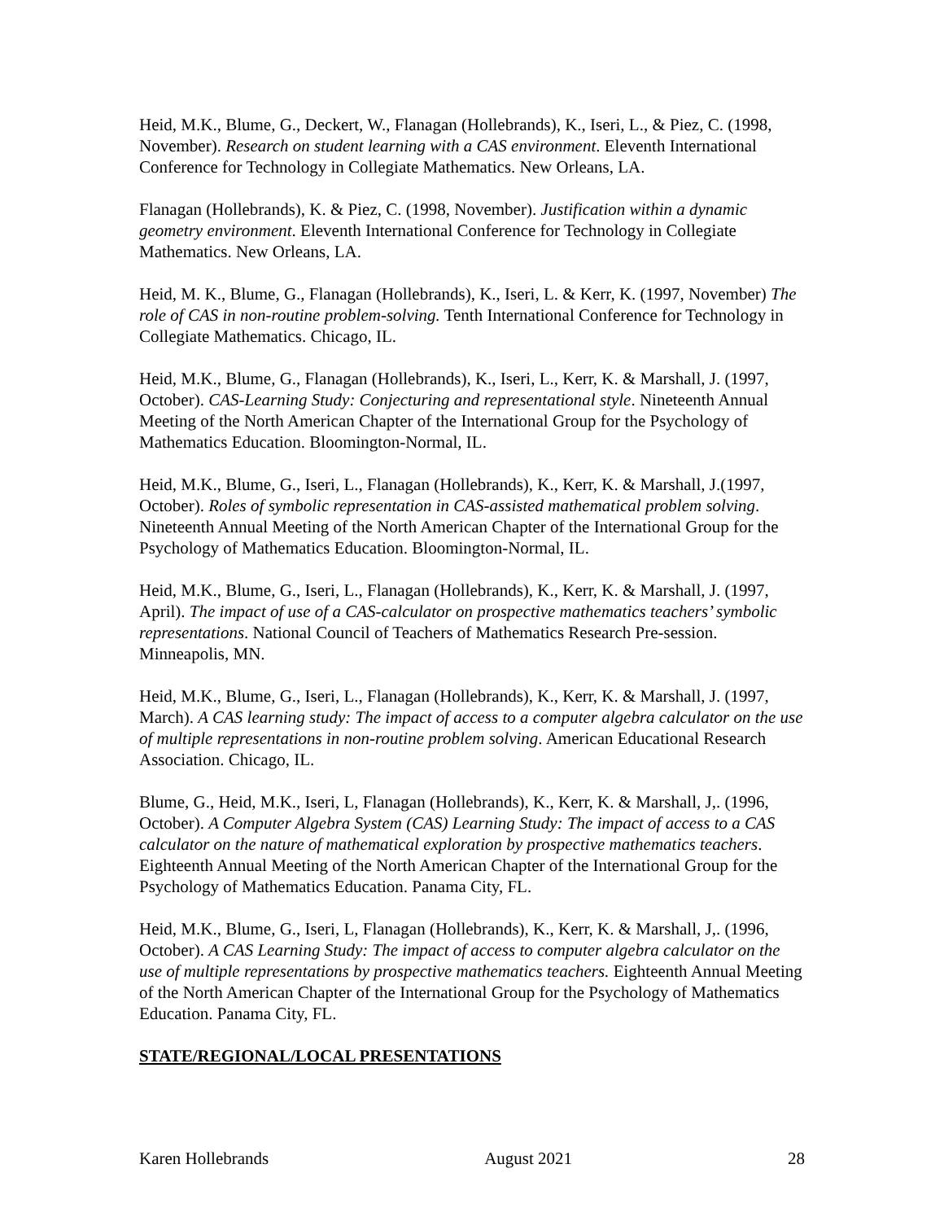Heid, M.K., Blume, G., Deckert, W., Flanagan (Hollebrands), K., Iseri, L., & Piez, C. (1998, November). Research on student learning with a CAS environment. Eleventh International Conference for Technology in Collegiate Mathematics. New Orleans, LA.
Flanagan (Hollebrands), K. & Piez, C. (1998, November). Justification within a dynamic geometry environment. Eleventh International Conference for Technology in Collegiate Mathematics. New Orleans, LA.
Heid, M. K., Blume, G., Flanagan (Hollebrands), K., Iseri, L. & Kerr, K. (1997, November) The role of CAS in non-routine problem-solving. Tenth International Conference for Technology in Collegiate Mathematics. Chicago, IL.
Heid, M.K., Blume, G., Flanagan (Hollebrands), K., Iseri, L., Kerr, K. & Marshall, J. (1997, October). CAS-Learning Study: Conjecturing and representational style. Nineteenth Annual Meeting of the North American Chapter of the International Group for the Psychology of Mathematics Education. Bloomington-Normal, IL.
Heid, M.K., Blume, G., Iseri, L., Flanagan (Hollebrands), K., Kerr, K. & Marshall, J.(1997, October). Roles of symbolic representation in CAS-assisted mathematical problem solving. Nineteenth Annual Meeting of the North American Chapter of the International Group for the Psychology of Mathematics Education. Bloomington-Normal, IL.
Heid, M.K., Blume, G., Iseri, L., Flanagan (Hollebrands), K., Kerr, K. & Marshall, J. (1997, April). The impact of use of a CAS-calculator on prospective mathematics teachers’ symbolic representations. National Council of Teachers of Mathematics Research Pre-session. Minneapolis, MN.
Heid, M.K., Blume, G., Iseri, L., Flanagan (Hollebrands), K., Kerr, K. & Marshall, J. (1997, March). A CAS learning study: The impact of access to a computer algebra calculator on the use of multiple representations in non-routine problem solving. American Educational Research Association. Chicago, IL.
Blume, G., Heid, M.K., Iseri, L, Flanagan (Hollebrands), K., Kerr, K. & Marshall, J,. (1996, October). A Computer Algebra System (CAS) Learning Study: The impact of access to a CAS calculator on the nature of mathematical exploration by prospective mathematics teachers. Eighteenth Annual Meeting of the North American Chapter of the International Group for the Psychology of Mathematics Education. Panama City, FL.
Heid, M.K., Blume, G., Iseri, L, Flanagan (Hollebrands), K., Kerr, K. & Marshall, J,. (1996, October). A CAS Learning Study: The impact of access to computer algebra calculator on the use of multiple representations by prospective mathematics teachers. Eighteenth Annual Meeting of the North American Chapter of the International Group for the Psychology of Mathematics Education. Panama City, FL.
STATE/REGIONAL/LOCAL PRESENTATIONS
Karen Hollebrands August 2021 28